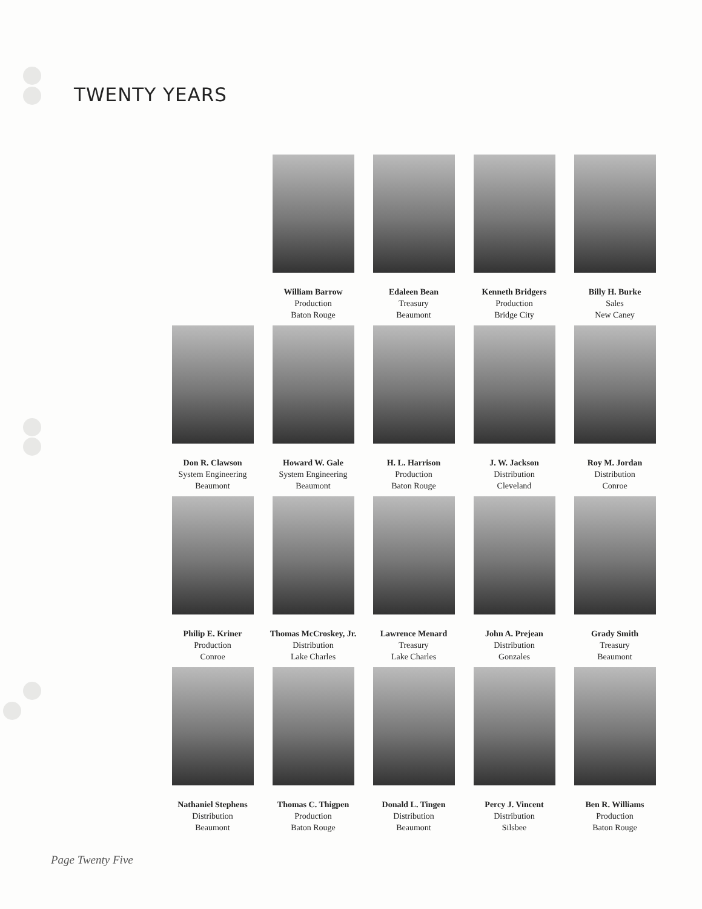TWENTY YEARS
William Barrow
Production
Baton Rouge
Edaleen Bean
Treasury
Beaumont
Kenneth Bridgers
Production
Bridge City
Billy H. Burke
Sales
New Caney
Don R. Clawson
System Engineering
Beaumont
Howard W. Gale
System Engineering
Beaumont
H. L. Harrison
Production
Baton Rouge
J. W. Jackson
Distribution
Cleveland
Roy M. Jordan
Distribution
Conroe
Philip E. Kriner
Production
Conroe
Thomas McCroskey, Jr.
Distribution
Lake Charles
Lawrence Menard
Treasury
Lake Charles
John A. Prejean
Distribution
Gonzales
Grady Smith
Treasury
Beaumont
Nathaniel Stephens
Distribution
Beaumont
Thomas C. Thigpen
Production
Baton Rouge
Donald L. Tingen
Distribution
Beaumont
Percy J. Vincent
Distribution
Silsbee
Ben R. Williams
Production
Baton Rouge
Page Twenty Five